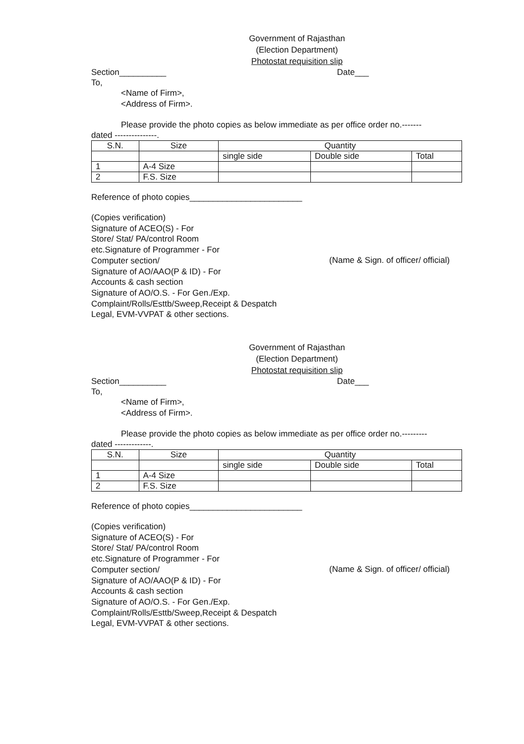Government of Rajasthan
(Election Department)
Photostat requisition slip
Section__________ Date___
To,
<Name of Firm>,
<Address of Firm>.
Please provide the photo copies as below immediate as per office order no.-------
dated ---------------.
| S.N. | Size | Quantity | | |
| --- | --- | --- | --- | --- |
| | | single side | Double side | Total |
| 1 | A-4 Size | | | |
| 2 | F.S. Size | | | |
Reference of photo copies________________________
(Copies verification)
Signature of ACEO(S) - For
Store/ Stat/ PA/control Room
etc.Signature of Programmer - For
Computer section/
Signature of AO/AAO(P & ID) - For
Accounts & cash section
Signature of AO/O.S. - For Gen./Exp.
Complaint/Rolls/Esttb/Sweep,Receipt & Despatch
Legal, EVM-VVPAT & other sections.
(Name & Sign. of officer/ official)
Government of Rajasthan
(Election Department)
Photostat requisition slip
Section__________ Date___
To,
<Name of Firm>,
<Address of Firm>.
Please provide the photo copies as below immediate as per office order no.---------
dated -------------.
| S.N. | Size | Quantity | | |
| --- | --- | --- | --- | --- |
| | | single side | Double side | Total |
| 1 | A-4 Size | | | |
| 2 | F.S. Size | | | |
Reference of photo copies________________________
(Copies verification)
Signature of ACEO(S) - For
Store/ Stat/ PA/control Room
etc.Signature of Programmer - For
Computer section/
Signature of AO/AAO(P & ID) - For
Accounts & cash section
Signature of AO/O.S. - For Gen./Exp.
Complaint/Rolls/Esttb/Sweep,Receipt & Despatch
Legal, EVM-VVPAT & other sections.
(Name & Sign. of officer/ official)